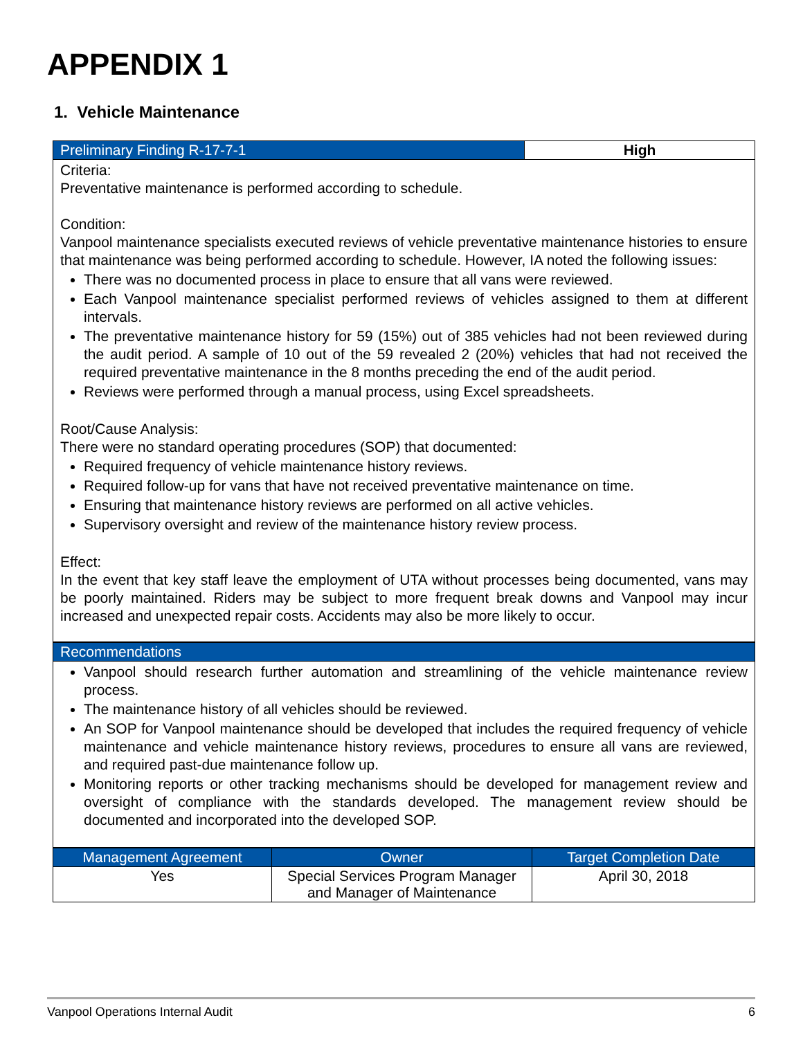APPENDIX 1
1. Vehicle Maintenance
| Preliminary Finding R-17-7-1 | High |
| --- | --- |
Criteria:
Preventative maintenance is performed according to schedule.
Condition:
Vanpool maintenance specialists executed reviews of vehicle preventative maintenance histories to ensure that maintenance was being performed according to schedule. However, IA noted the following issues:
There was no documented process in place to ensure that all vans were reviewed.
Each Vanpool maintenance specialist performed reviews of vehicles assigned to them at different intervals.
The preventative maintenance history for 59 (15%) out of 385 vehicles had not been reviewed during the audit period. A sample of 10 out of the 59 revealed 2 (20%) vehicles that had not received the required preventative maintenance in the 8 months preceding the end of the audit period.
Reviews were performed through a manual process, using Excel spreadsheets.
Root/Cause Analysis:
There were no standard operating procedures (SOP) that documented:
Required frequency of vehicle maintenance history reviews.
Required follow-up for vans that have not received preventative maintenance on time.
Ensuring that maintenance history reviews are performed on all active vehicles.
Supervisory oversight and review of the maintenance history review process.
Effect:
In the event that key staff leave the employment of UTA without processes being documented, vans may be poorly maintained. Riders may be subject to more frequent break downs and Vanpool may incur increased and unexpected repair costs. Accidents may also be more likely to occur.
| Recommendations |
| --- |
Vanpool should research further automation and streamlining of the vehicle maintenance review process.
The maintenance history of all vehicles should be reviewed.
An SOP for Vanpool maintenance should be developed that includes the required frequency of vehicle maintenance and vehicle maintenance history reviews, procedures to ensure all vans are reviewed, and required past-due maintenance follow up.
Monitoring reports or other tracking mechanisms should be developed for management review and oversight of compliance with the standards developed. The management review should be documented and incorporated into the developed SOP.
| Management Agreement | Owner | Target Completion Date |
| --- | --- | --- |
| Yes | Special Services Program Manager and Manager of Maintenance | April 30, 2018 |
Vanpool Operations Internal Audit 6